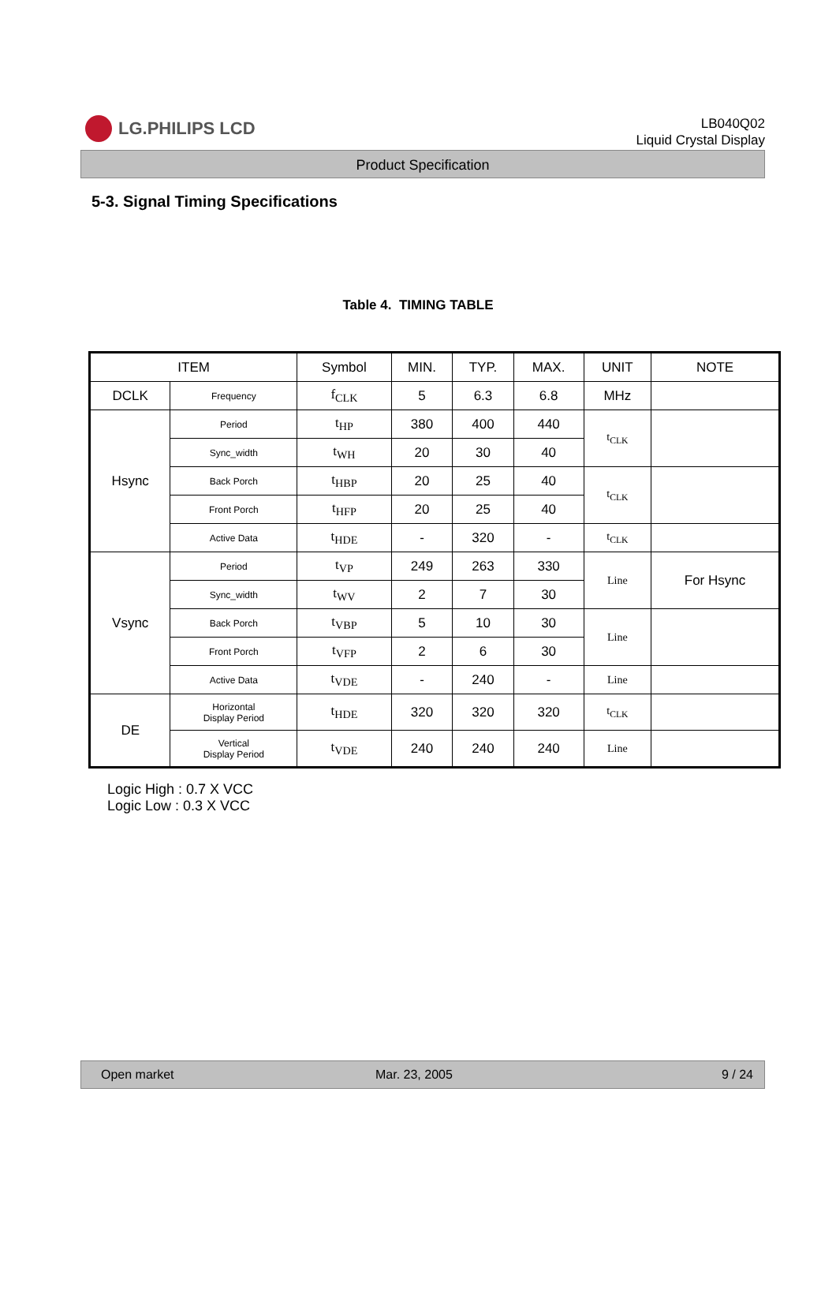LG.PHILIPS LCD
LB040Q02
Liquid Crystal Display
Product Specification
5-3. Signal Timing Specifications
Table 4. TIMING TABLE
| ITEM | | Symbol | MIN. | TYP. | MAX. | UNIT | NOTE |
| --- | --- | --- | --- | --- | --- | --- | --- |
| DCLK | Frequency | f<sub>CLK</sub> | 5 | 6.3 | 6.8 | MHz | |
| Hsync | Period | t<sub>HP</sub> | 380 | 400 | 440 | t<sub>CLK</sub> | |
| | Sync_width | t<sub>WH</sub> | 20 | 30 | 40 | | |
| | Back Porch | t<sub>HBP</sub> | 20 | 25 | 40 | t<sub>CLK</sub> | |
| | Front Porch | t<sub>HFP</sub> | 20 | 25 | 40 | | |
| | Active Data | t<sub>HDE</sub> | - | 320 | - | t<sub>CLK</sub> | |
| Vsync | Period | t<sub>VP</sub> | 249 | 263 | 330 | Line | For Hsync |
| | Sync_width | t<sub>WV</sub> | 2 | 7 | 30 | | |
| | Back Porch | t<sub>VBP</sub> | 5 | 10 | 30 | Line | |
| | Front Porch | t<sub>VFP</sub> | 2 | 6 | 30 | | |
| | Active Data | t<sub>VDE</sub> | - | 240 | - | Line | |
| DE | Horizontal Display Period | t<sub>HDE</sub> | 320 | 320 | 320 | t<sub>CLK</sub> | |
| | Vertical Display Period | t<sub>VDE</sub> | 240 | 240 | 240 | Line | |
Logic High : 0.7 X VCC
Logic Low : 0.3 X VCC
Open market Mar. 23, 2005 9 / 24